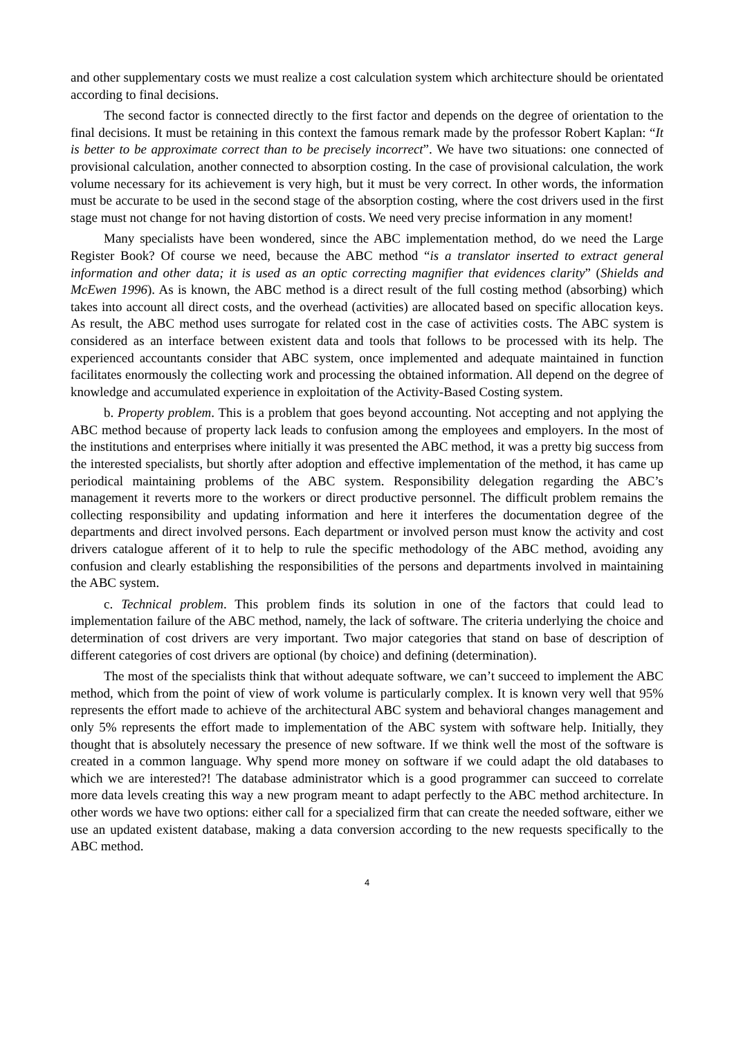and other supplementary costs we must realize a cost calculation system which architecture should be orientated according to final decisions.
The second factor is connected directly to the first factor and depends on the degree of orientation to the final decisions. It must be retaining in this context the famous remark made by the professor Robert Kaplan: “It is better to be approximate correct than to be precisely incorrect”. We have two situations: one connected of provisional calculation, another connected to absorption costing. In the case of provisional calculation, the work volume necessary for its achievement is very high, but it must be very correct. In other words, the information must be accurate to be used in the second stage of the absorption costing, where the cost drivers used in the first stage must not change for not having distortion of costs. We need very precise information in any moment!
Many specialists have been wondered, since the ABC implementation method, do we need the Large Register Book? Of course we need, because the ABC method “is a translator inserted to extract general information and other data; it is used as an optic correcting magnifier that evidences clarity” (Shields and McEwen 1996). As is known, the ABC method is a direct result of the full costing method (absorbing) which takes into account all direct costs, and the overhead (activities) are allocated based on specific allocation keys. As result, the ABC method uses surrogate for related cost in the case of activities costs. The ABC system is considered as an interface between existent data and tools that follows to be processed with its help. The experienced accountants consider that ABC system, once implemented and adequate maintained in function facilitates enormously the collecting work and processing the obtained information. All depend on the degree of knowledge and accumulated experience in exploitation of the Activity-Based Costing system.
b. Property problem. This is a problem that goes beyond accounting. Not accepting and not applying the ABC method because of property lack leads to confusion among the employees and employers. In the most of the institutions and enterprises where initially it was presented the ABC method, it was a pretty big success from the interested specialists, but shortly after adoption and effective implementation of the method, it has came up periodical maintaining problems of the ABC system. Responsibility delegation regarding the ABC’s management it reverts more to the workers or direct productive personnel. The difficult problem remains the collecting responsibility and updating information and here it interferes the documentation degree of the departments and direct involved persons. Each department or involved person must know the activity and cost drivers catalogue afferent of it to help to rule the specific methodology of the ABC method, avoiding any confusion and clearly establishing the responsibilities of the persons and departments involved in maintaining the ABC system.
c. Technical problem. This problem finds its solution in one of the factors that could lead to implementation failure of the ABC method, namely, the lack of software. The criteria underlying the choice and determination of cost drivers are very important. Two major categories that stand on base of description of different categories of cost drivers are optional (by choice) and defining (determination).
The most of the specialists think that without adequate software, we can’t succeed to implement the ABC method, which from the point of view of work volume is particularly complex. It is known very well that 95% represents the effort made to achieve of the architectural ABC system and behavioral changes management and only 5% represents the effort made to implementation of the ABC system with software help. Initially, they thought that is absolutely necessary the presence of new software. If we think well the most of the software is created in a common language. Why spend more money on software if we could adapt the old databases to which we are interested?! The database administrator which is a good programmer can succeed to correlate more data levels creating this way a new program meant to adapt perfectly to the ABC method architecture. In other words we have two options: either call for a specialized firm that can create the needed software, either we use an updated existent database, making a data conversion according to the new requests specifically to the ABC method.
4